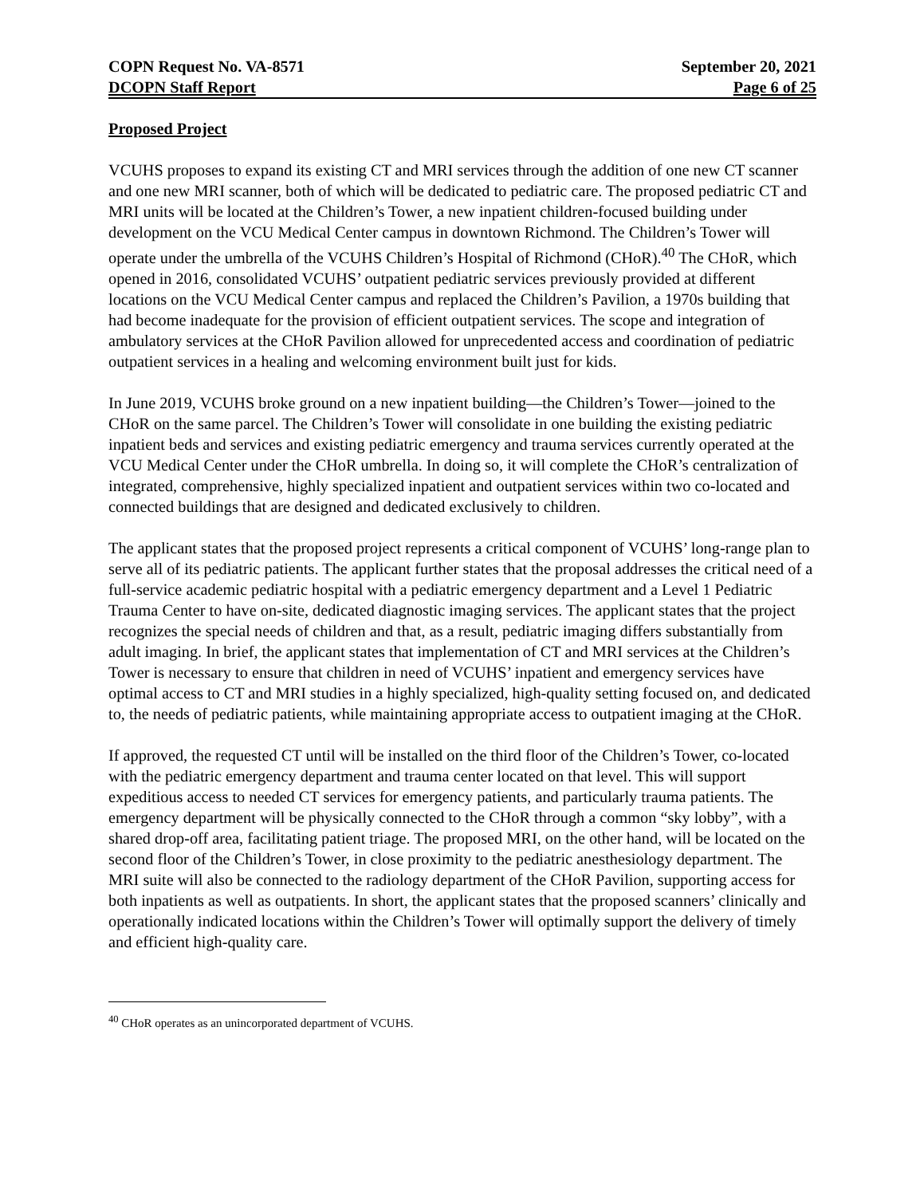COPN Request No. VA-8571
DCOPN Staff Report
September 20, 2021
Page 6 of 25
Proposed Project
VCUHS proposes to expand its existing CT and MRI services through the addition of one new CT scanner and one new MRI scanner, both of which will be dedicated to pediatric care. The proposed pediatric CT and MRI units will be located at the Children’s Tower, a new inpatient children-focused building under development on the VCU Medical Center campus in downtown Richmond. The Children’s Tower will operate under the umbrella of the VCUHS Children’s Hospital of Richmond (CHoR).<sup>40</sup> The CHoR, which opened in 2016, consolidated VCUHS’ outpatient pediatric services previously provided at different locations on the VCU Medical Center campus and replaced the Children’s Pavilion, a 1970s building that had become inadequate for the provision of efficient outpatient services. The scope and integration of ambulatory services at the CHoR Pavilion allowed for unprecedented access and coordination of pediatric outpatient services in a healing and welcoming environment built just for kids.
In June 2019, VCUHS broke ground on a new inpatient building—the Children’s Tower—joined to the CHoR on the same parcel. The Children’s Tower will consolidate in one building the existing pediatric inpatient beds and services and existing pediatric emergency and trauma services currently operated at the VCU Medical Center under the CHoR umbrella. In doing so, it will complete the CHoR’s centralization of integrated, comprehensive, highly specialized inpatient and outpatient services within two co-located and connected buildings that are designed and dedicated exclusively to children.
The applicant states that the proposed project represents a critical component of VCUHS’ long-range plan to serve all of its pediatric patients. The applicant further states that the proposal addresses the critical need of a full-service academic pediatric hospital with a pediatric emergency department and a Level 1 Pediatric Trauma Center to have on-site, dedicated diagnostic imaging services. The applicant states that the project recognizes the special needs of children and that, as a result, pediatric imaging differs substantially from adult imaging. In brief, the applicant states that implementation of CT and MRI services at the Children’s Tower is necessary to ensure that children in need of VCUHS’ inpatient and emergency services have optimal access to CT and MRI studies in a highly specialized, high-quality setting focused on, and dedicated to, the needs of pediatric patients, while maintaining appropriate access to outpatient imaging at the CHoR.
If approved, the requested CT until will be installed on the third floor of the Children’s Tower, co-located with the pediatric emergency department and trauma center located on that level. This will support expeditious access to needed CT services for emergency patients, and particularly trauma patients. The emergency department will be physically connected to the CHoR through a common “sky lobby”, with a shared drop-off area, facilitating patient triage. The proposed MRI, on the other hand, will be located on the second floor of the Children’s Tower, in close proximity to the pediatric anesthesiology department. The MRI suite will also be connected to the radiology department of the CHoR Pavilion, supporting access for both inpatients as well as outpatients. In short, the applicant states that the proposed scanners’ clinically and operationally indicated locations within the Children’s Tower will optimally support the delivery of timely and efficient high-quality care.
<sup>40</sup> CHoR operates as an unincorporated department of VCUHS.